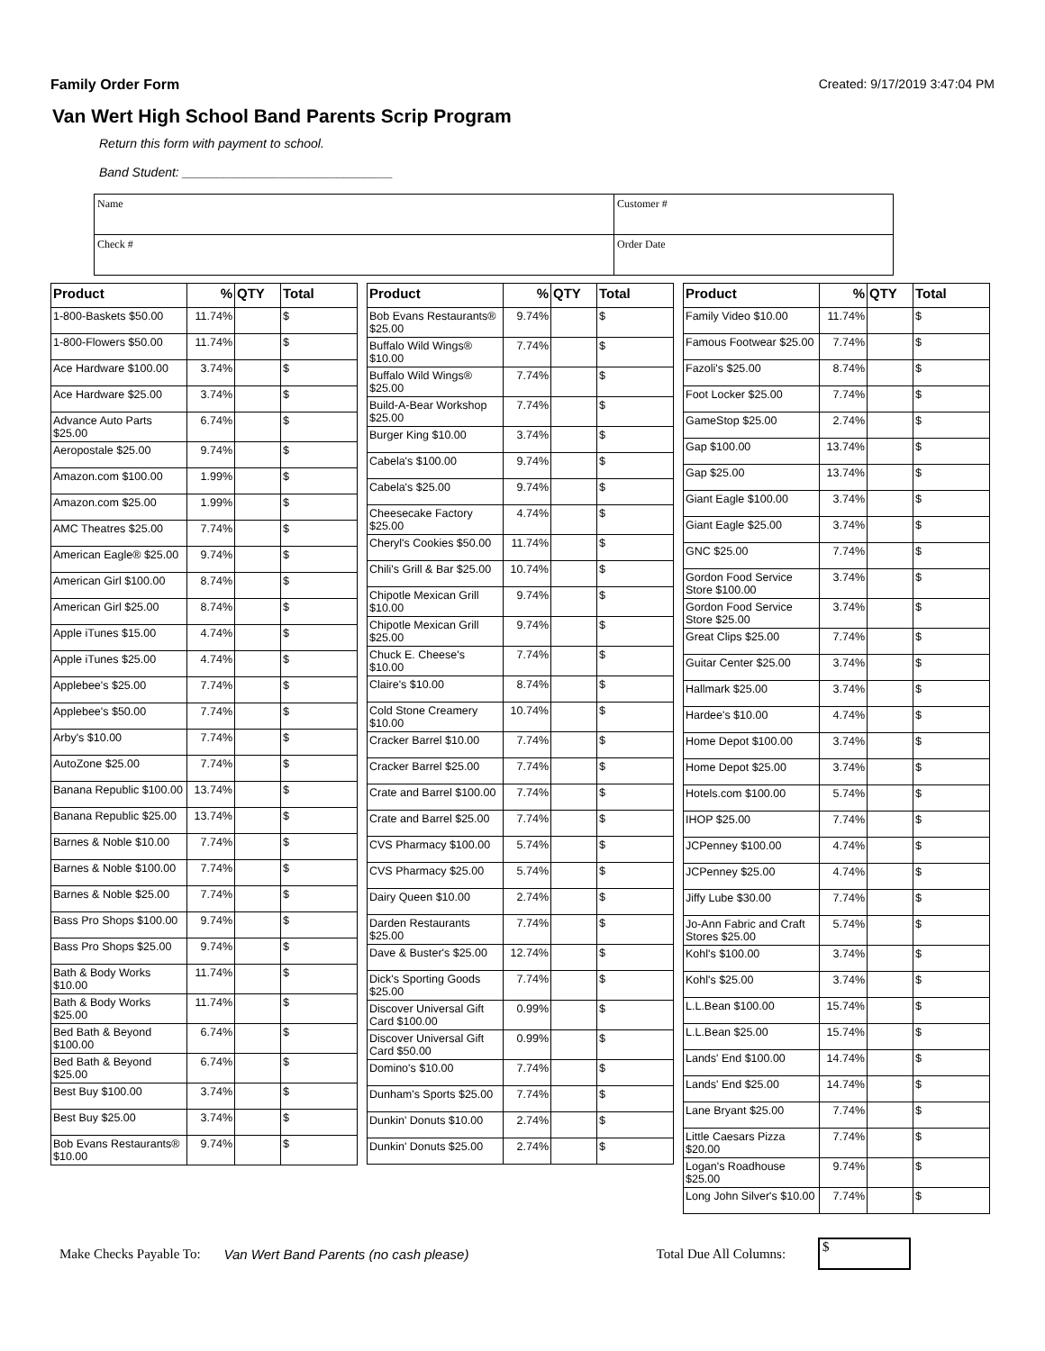Family Order Form Created: 9/17/2019 3:47:04 PM
Van Wert High School Band Parents Scrip Program
Return this form with payment to school.
Band Student: ______________________________
| Name | Customer # |
| Check # | Order Date |
| Product | % | QTY | Total |
| --- | --- | --- | --- |
| 1-800-Baskets $50.00 | 11.74% | | $ |
| 1-800-Flowers $50.00 | 11.74% | | $ |
| Ace Hardware $100.00 | 3.74% | | $ |
| Ace Hardware $25.00 | 3.74% | | $ |
| Advance Auto Parts $25.00 | 6.74% | | $ |
| Aeropostale $25.00 | 9.74% | | $ |
| Amazon.com $100.00 | 1.99% | | $ |
| Amazon.com $25.00 | 1.99% | | $ |
| AMC Theatres $25.00 | 7.74% | | $ |
| American Eagle® $25.00 | 9.74% | | $ |
| American Girl $100.00 | 8.74% | | $ |
| American Girl $25.00 | 8.74% | | $ |
| Apple iTunes $15.00 | 4.74% | | $ |
| Apple iTunes $25.00 | 4.74% | | $ |
| Applebee's $25.00 | 7.74% | | $ |
| Applebee's $50.00 | 7.74% | | $ |
| Arby's $10.00 | 7.74% | | $ |
| AutoZone $25.00 | 7.74% | | $ |
| Banana Republic $100.00 | 13.74% | | $ |
| Banana Republic $25.00 | 13.74% | | $ |
| Barnes & Noble $10.00 | 7.74% | | $ |
| Barnes & Noble $100.00 | 7.74% | | $ |
| Barnes & Noble $25.00 | 7.74% | | $ |
| Bass Pro Shops $100.00 | 9.74% | | $ |
| Bass Pro Shops $25.00 | 9.74% | | $ |
| Bath & Body Works $10.00 | 11.74% | | $ |
| Bath & Body Works $25.00 | 11.74% | | $ |
| Bed Bath & Beyond $100.00 | 6.74% | | $ |
| Bed Bath & Beyond $25.00 | 6.74% | | $ |
| Best Buy $100.00 | 3.74% | | $ |
| Best Buy $25.00 | 3.74% | | $ |
| Bob Evans Restaurants® $10.00 | 9.74% | | $ |
| Product | % | QTY | Total |
| --- | --- | --- | --- |
| Bob Evans Restaurants® $25.00 | 9.74% | | $ |
| Buffalo Wild Wings® $10.00 | 7.74% | | $ |
| Buffalo Wild Wings® $25.00 | 7.74% | | $ |
| Build-A-Bear Workshop $25.00 | 7.74% | | $ |
| Burger King $10.00 | 3.74% | | $ |
| Cabela's $100.00 | 9.74% | | $ |
| Cabela's $25.00 | 9.74% | | $ |
| Cheesecake Factory $25.00 | 4.74% | | $ |
| Cheryl's Cookies $50.00 | 11.74% | | $ |
| Chili's Grill & Bar $25.00 | 10.74% | | $ |
| Chipotle Mexican Grill $10.00 | 9.74% | | $ |
| Chipotle Mexican Grill $25.00 | 9.74% | | $ |
| Chuck E. Cheese's $10.00 | 7.74% | | $ |
| Claire's $10.00 | 8.74% | | $ |
| Cold Stone Creamery $10.00 | 10.74% | | $ |
| Cracker Barrel $10.00 | 7.74% | | $ |
| Cracker Barrel $25.00 | 7.74% | | $ |
| Crate and Barrel $100.00 | 7.74% | | $ |
| Crate and Barrel $25.00 | 7.74% | | $ |
| CVS Pharmacy $100.00 | 5.74% | | $ |
| CVS Pharmacy $25.00 | 5.74% | | $ |
| Dairy Queen $10.00 | 2.74% | | $ |
| Darden Restaurants $25.00 | 7.74% | | $ |
| Dave & Buster's $25.00 | 12.74% | | $ |
| Dick's Sporting Goods $25.00 | 7.74% | | $ |
| Discover Universal Gift Card $100.00 | 0.99% | | $ |
| Discover Universal Gift Card $50.00 | 0.99% | | $ |
| Domino's $10.00 | 7.74% | | $ |
| Dunham's Sports $25.00 | 7.74% | | $ |
| Dunkin' Donuts $10.00 | 2.74% | | $ |
| Dunkin' Donuts $25.00 | 2.74% | | $ |
| Product | % | QTY | Total |
| --- | --- | --- | --- |
| Family Video $10.00 | 11.74% | | $ |
| Famous Footwear $25.00 | 7.74% | | $ |
| Fazoli's $25.00 | 8.74% | | $ |
| Foot Locker $25.00 | 7.74% | | $ |
| GameStop $25.00 | 2.74% | | $ |
| Gap $100.00 | 13.74% | | $ |
| Gap $25.00 | 13.74% | | $ |
| Giant Eagle $100.00 | 3.74% | | $ |
| Giant Eagle $25.00 | 3.74% | | $ |
| GNC $25.00 | 7.74% | | $ |
| Gordon Food Service Store $100.00 | 3.74% | | $ |
| Gordon Food Service Store $25.00 | 3.74% | | $ |
| Great Clips $25.00 | 7.74% | | $ |
| Guitar Center $25.00 | 3.74% | | $ |
| Hallmark $25.00 | 3.74% | | $ |
| Hardee's $10.00 | 4.74% | | $ |
| Home Depot $100.00 | 3.74% | | $ |
| Home Depot $25.00 | 3.74% | | $ |
| Hotels.com $100.00 | 5.74% | | $ |
| IHOP $25.00 | 7.74% | | $ |
| JCPenney $100.00 | 4.74% | | $ |
| JCPenney $25.00 | 4.74% | | $ |
| Jiffy Lube $30.00 | 7.74% | | $ |
| Jo-Ann Fabric and Craft Stores $25.00 | 5.74% | | $ |
| Kohl's $100.00 | 3.74% | | $ |
| Kohl's $25.00 | 3.74% | | $ |
| L.L.Bean $100.00 | 15.74% | | $ |
| L.L.Bean $25.00 | 15.74% | | $ |
| Lands' End $100.00 | 14.74% | | $ |
| Lands' End $25.00 | 14.74% | | $ |
| Lane Bryant $25.00 | 7.74% | | $ |
| Little Caesars Pizza $20.00 | 7.74% | | $ |
| Logan's Roadhouse $25.00 | 9.74% | | $ |
| Long John Silver's $10.00 | 7.74% | | $ |
Make Checks Payable To: Van Wert Band Parents (no cash please) Total Due All Columns:
$